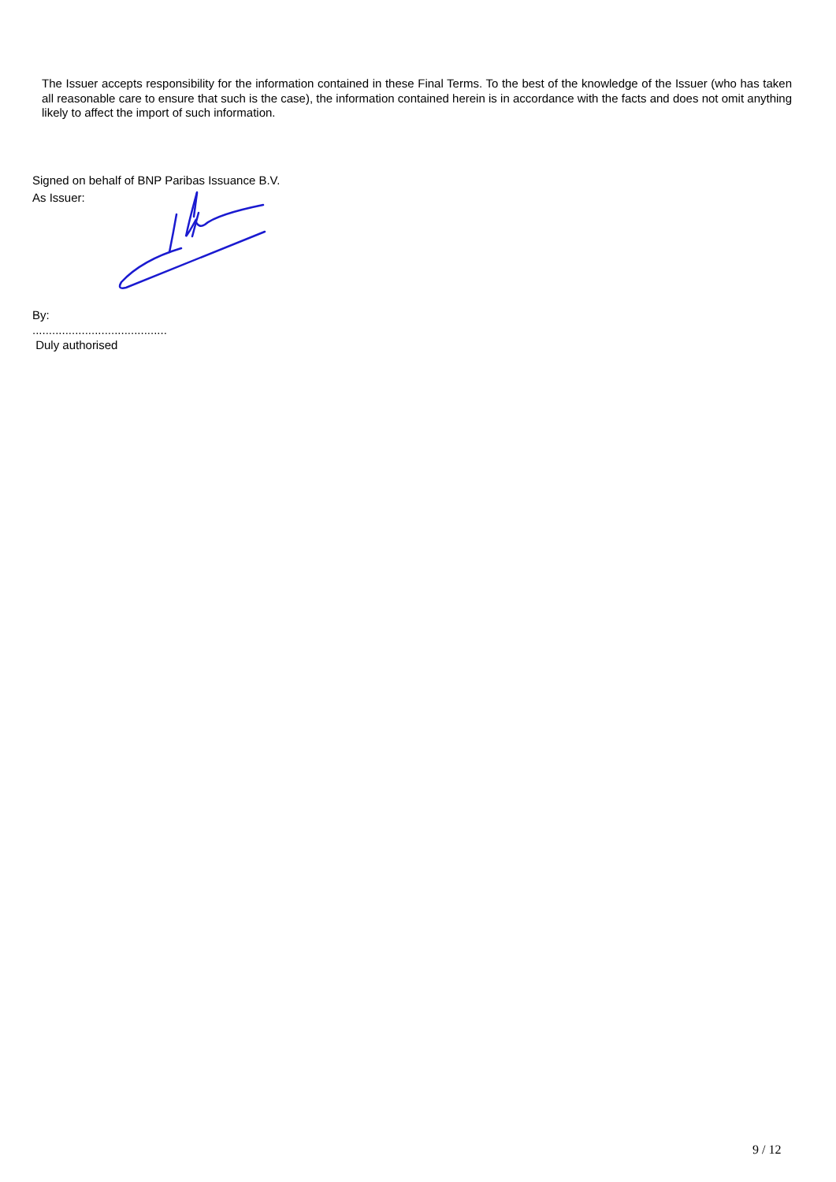The Issuer accepts responsibility for the information contained in these Final Terms. To the best of the knowledge of the Issuer (who has taken all reasonable care to ensure that such is the case), the information contained herein is in accordance with the facts and does not omit anything likely to affect the import of such information.
Signed on behalf of BNP Paribas Issuance B.V.
As Issuer:
By:
.........................................
Duly authorised
9 / 12